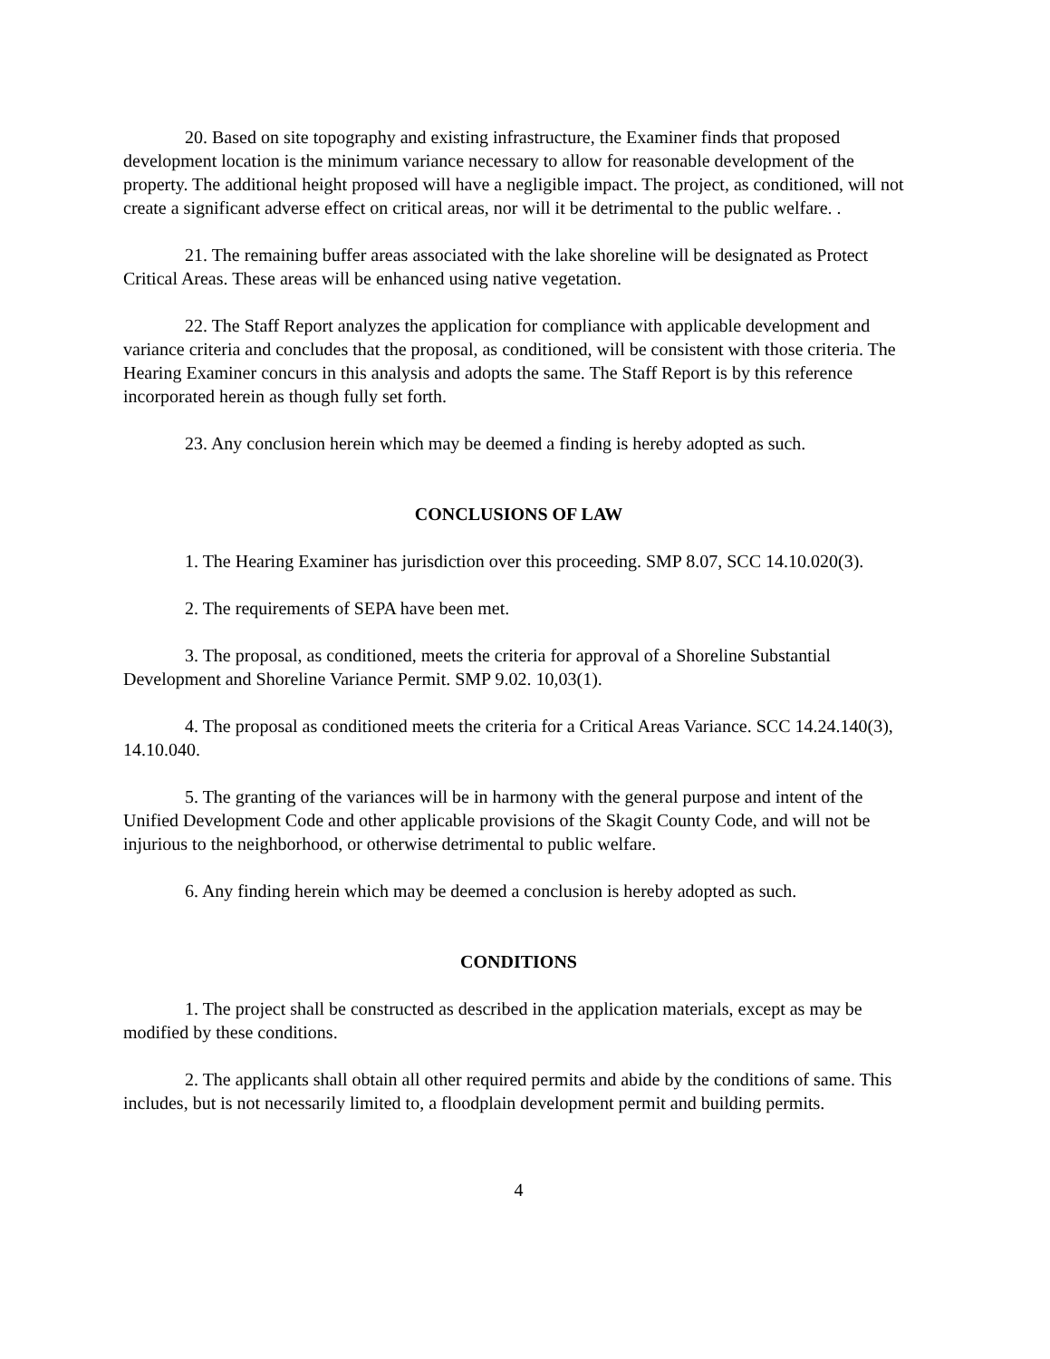20. Based on site topography and existing infrastructure, the Examiner finds that proposed development location is the minimum variance necessary to allow for reasonable development of the property. The additional height proposed will have a negligible impact. The project, as conditioned, will not create a significant adverse effect on critical areas, nor will it be detrimental to the public welfare. .
21. The remaining buffer areas associated with the lake shoreline will be designated as Protect Critical Areas. These areas will be enhanced using native vegetation.
22. The Staff Report analyzes the application for compliance with applicable development and variance criteria and concludes that the proposal, as conditioned, will be consistent with those criteria. The Hearing Examiner concurs in this analysis and adopts the same. The Staff Report is by this reference incorporated herein as though fully set forth.
23. Any conclusion herein which may be deemed a finding is hereby adopted as such.
CONCLUSIONS OF LAW
1. The Hearing Examiner has jurisdiction over this proceeding. SMP 8.07, SCC 14.10.020(3).
2. The requirements of SEPA have been met.
3. The proposal, as conditioned, meets the criteria for approval of a Shoreline Substantial Development and Shoreline Variance Permit. SMP 9.02. 10,03(1).
4. The proposal as conditioned meets the criteria for a Critical Areas Variance. SCC 14.24.140(3), 14.10.040.
5. The granting of the variances will be in harmony with the general purpose and intent of the Unified Development Code and other applicable provisions of the Skagit County Code, and will not be injurious to the neighborhood, or otherwise detrimental to public welfare.
6. Any finding herein which may be deemed a conclusion is hereby adopted as such.
CONDITIONS
1. The project shall be constructed as described in the application materials, except as may be modified by these conditions.
2. The applicants shall obtain all other required permits and abide by the conditions of same. This includes, but is not necessarily limited to, a floodplain development permit and building permits.
4